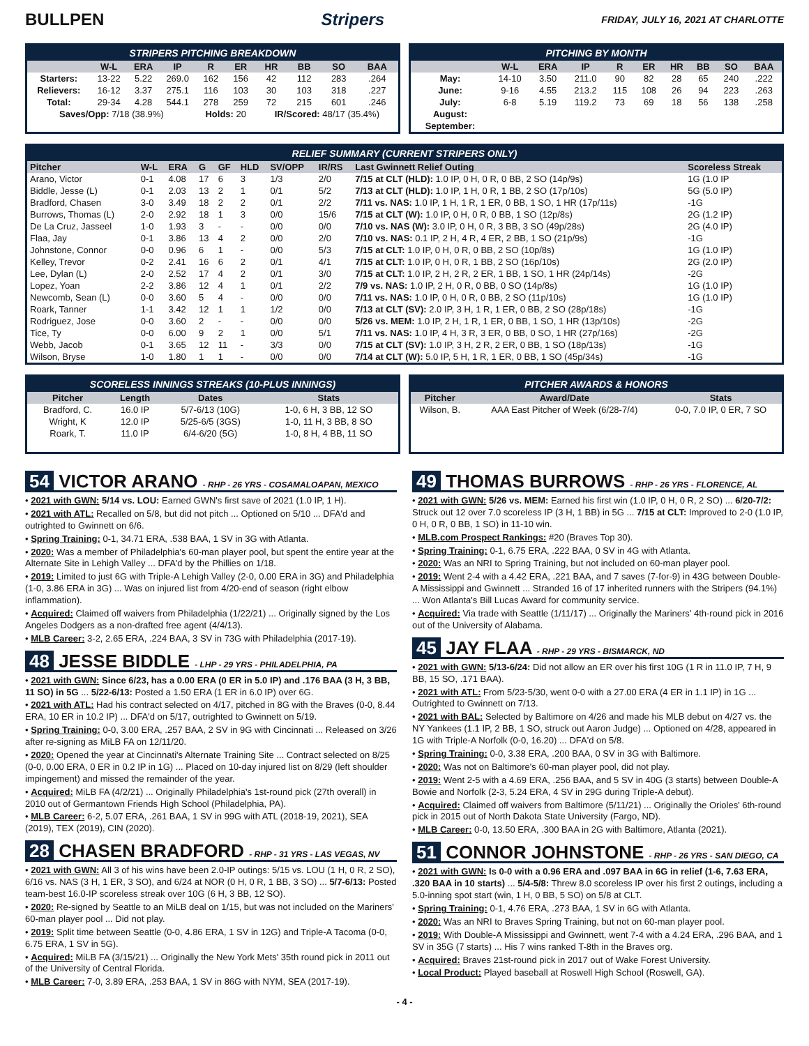BULLPEN Stripers
FRIDAY, JULY 16, 2021 AT CHARLOTTE
STRIPERS PITCHING BREAKDOWN
| | W-L | ERA | IP | R | ER | HR | BB | SO | BAA |
| --- | --- | --- | --- | --- | --- | --- | --- | --- | --- |
| Starters: | 13-22 | 5.22 | 269.0 | 162 | 156 | 42 | 112 | 283 | .264 |
| Relievers: | 16-12 | 3.37 | 275.1 | 116 | 103 | 30 | 103 | 318 | .227 |
| Total: | 29-34 | 4.28 | 544.1 | 278 | 259 | 72 | 215 | 601 | .246 |
| Saves/Opp: 7/18 (38.9%) | | | | Holds: 20 | | IR/Scored: 48/17 (35.4%) | | | |
PITCHING BY MONTH
| | W-L | ERA | IP | R | ER | HR | BB | SO | BAA |
| --- | --- | --- | --- | --- | --- | --- | --- | --- | --- |
| May: | 14-10 | 3.50 | 211.0 | 90 | 82 | 28 | 65 | 240 | .222 |
| June: | 9-16 | 4.55 | 213.2 | 115 | 108 | 26 | 94 | 223 | .263 |
| July: | 6-8 | 5.19 | 119.2 | 73 | 69 | 18 | 56 | 138 | .258 |
| August: | | | | | | | | | |
| September: | | | | | | | | | |
RELIEF SUMMARY (CURRENT STRIPERS ONLY)
| Pitcher | W-L | ERA | G | GF | HLD | SV/OPP | IR/RS | Last Gwinnett Relief Outing | Scoreless Streak |
| --- | --- | --- | --- | --- | --- | --- | --- | --- | --- |
| Arano, Victor | 0-1 | 4.08 | 17 | 6 | 3 | 1/3 | 2/0 | 7/15 at CLT (HLD): 1.0 IP, 0 H, 0 R, 0 BB, 2 SO (14p/9s) | 1G (1.0 IP |
| Biddle, Jesse (L) | 0-1 | 2.03 | 13 | 2 | 1 | 0/1 | 5/2 | 7/13 at CLT (HLD): 1.0 IP, 1 H, 0 R, 1 BB, 2 SO (17p/10s) | 5G (5.0 IP) |
| Bradford, Chasen | 3-0 | 3.49 | 18 | 2 | 2 | 0/1 | 2/2 | 7/11 vs. NAS: 1.0 IP, 1 H, 1 R, 1 ER, 0 BB, 1 SO, 1 HR (17p/11s) | -1G |
| Burrows, Thomas (L) | 2-0 | 2.92 | 18 | 1 | 3 | 0/0 | 15/6 | 7/15 at CLT (W): 1.0 IP, 0 H, 0 R, 0 BB, 1 SO (12p/8s) | 2G (1.2 IP) |
| De La Cruz, Jasseel | 1-0 | 1.93 | 3 | - | - | 0/0 | 0/0 | 7/10 vs. NAS (W): 3.0 IP, 0 H, 0 R, 3 BB, 3 SO (49p/28s) | 2G (4.0 IP) |
| Flaa, Jay | 0-1 | 3.86 | 13 | 4 | 2 | 0/0 | 2/0 | 7/10 vs. NAS: 0.1 IP, 2 H, 4 R, 4 ER, 2 BB, 1 SO (21p/9s) | -1G |
| Johnstone, Connor | 0-0 | 0.96 | 6 | 1 | - | 0/0 | 5/3 | 7/15 at CLT: 1.0 IP, 0 H, 0 R, 0 BB, 2 SO (10p/8s) | 1G (1.0 IP) |
| Kelley, Trevor | 0-2 | 2.41 | 16 | 6 | 2 | 0/1 | 4/1 | 7/15 at CLT: 1.0 IP, 0 H, 0 R, 1 BB, 2 SO (16p/10s) | 2G (2.0 IP) |
| Lee, Dylan (L) | 2-0 | 2.52 | 17 | 4 | 2 | 0/1 | 3/0 | 7/15 at CLT: 1.0 IP, 2 H, 2 R, 2 ER, 1 BB, 1 SO, 1 HR (24p/14s) | -2G |
| Lopez, Yoan | 2-2 | 3.86 | 12 | 4 | 1 | 0/1 | 2/2 | 7/9 vs. NAS: 1.0 IP, 2 H, 0 R, 0 BB, 0 SO (14p/8s) | 1G (1.0 IP) |
| Newcomb, Sean (L) | 0-0 | 3.60 | 5 | 4 | - | 0/0 | 0/0 | 7/11 vs. NAS: 1.0 IP, 0 H, 0 R, 0 BB, 2 SO (11p/10s) | 1G (1.0 IP) |
| Roark, Tanner | 1-1 | 3.42 | 12 | 1 | 1 | 1/2 | 0/0 | 7/13 at CLT (SV): 2.0 IP, 3 H, 1 R, 1 ER, 0 BB, 2 SO (28p/18s) | -1G |
| Rodriguez, Jose | 0-0 | 3.60 | 2 | - | - | 0/0 | 0/0 | 5/26 vs. MEM: 1.0 IP, 2 H, 1 R, 1 ER, 0 BB, 1 SO, 1 HR (13p/10s) | -2G |
| Tice, Ty | 0-0 | 6.00 | 9 | 2 | 1 | 0/0 | 5/1 | 7/11 vs. NAS: 1.0 IP, 4 H, 3 R, 3 ER, 0 BB, 0 SO, 1 HR (27p/16s) | -2G |
| Webb, Jacob | 0-1 | 3.65 | 12 | 11 | - | 3/3 | 0/0 | 7/15 at CLT (SV): 1.0 IP, 3 H, 2 R, 2 ER, 0 BB, 1 SO (18p/13s) | -1G |
| Wilson, Bryse | 1-0 | 1.80 | 1 | 1 | - | 0/0 | 0/0 | 7/14 at CLT (W): 5.0 IP, 5 H, 1 R, 1 ER, 0 BB, 1 SO (45p/34s) | -1G |
SCORELESS INNINGS STREAKS (10-PLUS INNINGS)
| Pitcher | Length | Dates | Stats |
| --- | --- | --- | --- |
| Bradford, C. | 16.0 IP | 5/7-6/13 (10G) | 1-0, 6 H, 3 BB, 12 SO |
| Wright, K | 12.0 IP | 5/25-6/5 (3GS) | 1-0, 11 H, 3 BB, 8 SO |
| Roark, T. | 11.0 IP | 6/4-6/20 (5G) | 1-0, 8 H, 4 BB, 11 SO |
PITCHER AWARDS & HONORS
| Pitcher | Award/Date | Stats |
| --- | --- | --- |
| Wilson, B. | AAA East Pitcher of Week (6/28-7/4) | 0-0, 7.0 IP, 0 ER, 7 SO |
54 VICTOR ARANO - RHP - 26 YRS - COSAMALOAPAN, MEXICO
• 2021 with GWN: 5/14 vs. LOU: Earned GWN's first save of 2021 (1.0 IP, 1 H).
• 2021 with ATL: Recalled on 5/8, but did not pitch ... Optioned on 5/10 ... DFA'd and outrighted to Gwinnett on 6/6.
• Spring Training: 0-1, 34.71 ERA, .538 BAA, 1 SV in 3G with Atlanta.
• 2020: Was a member of Philadelphia's 60-man player pool, but spent the entire year at the Alternate Site in Lehigh Valley ... DFA'd by the Phillies on 1/18.
• 2019: Limited to just 6G with Triple-A Lehigh Valley (2-0, 0.00 ERA in 3G) and Philadelphia (1-0, 3.86 ERA in 3G) ... Was on injured list from 4/20-end of season (right elbow inflammation).
• Acquired: Claimed off waivers from Philadelphia (1/22/21) ... Originally signed by the Los Angeles Dodgers as a non-drafted free agent (4/4/13).
• MLB Career: 3-2, 2.65 ERA, .224 BAA, 3 SV in 73G with Philadelphia (2017-19).
48 JESSE BIDDLE - LHP - 29 YRS - PHILADELPHIA, PA
• 2021 with GWN: Since 6/23, has a 0.00 ERA (0 ER in 5.0 IP) and .176 BAA (3 H, 3 BB, 11 SO) in 5G ... 5/22-6/13: Posted a 1.50 ERA (1 ER in 6.0 IP) over 6G.
• 2021 with ATL: Had his contract selected on 4/17, pitched in 8G with the Braves (0-0, 8.44 ERA, 10 ER in 10.2 IP) ... DFA'd on 5/17, outrighted to Gwinnett on 5/19.
• Spring Training: 0-0, 3.00 ERA, .257 BAA, 2 SV in 9G with Cincinnati ... Released on 3/26 after re-signing as MiLB FA on 12/11/20.
• 2020: Opened the year at Cincinnati's Alternate Training Site ... Contract selected on 8/25 (0-0, 0.00 ERA, 0 ER in 0.2 IP in 1G) ... Placed on 10-day injured list on 8/29 (left shoulder impingement) and missed the remainder of the year.
• Acquired: MiLB FA (4/2/21) ... Originally Philadelphia's 1st-round pick (27th overall) in 2010 out of Germantown Friends High School (Philadelphia, PA).
• MLB Career: 6-2, 5.07 ERA, .261 BAA, 1 SV in 99G with ATL (2018-19, 2021), SEA (2019), TEX (2019), CIN (2020).
28 CHASEN BRADFORD - RHP - 31 YRS - LAS VEGAS, NV
• 2021 with GWN: All 3 of his wins have been 2.0-IP outings: 5/15 vs. LOU (1 H, 0 R, 2 SO), 6/16 vs. NAS (3 H, 1 ER, 3 SO), and 6/24 at NOR (0 H, 0 R, 1 BB, 3 SO) ... 5/7-6/13: Posted team-best 16.0-IP scoreless streak over 10G (6 H, 3 BB, 12 SO).
• 2020: Re-signed by Seattle to an MiLB deal on 1/15, but was not included on the Mariners' 60-man player pool ... Did not play.
• 2019: Split time between Seattle (0-0, 4.86 ERA, 1 SV in 12G) and Triple-A Tacoma (0-0, 6.75 ERA, 1 SV in 5G).
• Acquired: MiLB FA (3/15/21) ... Originally the New York Mets' 35th round pick in 2011 out of the University of Central Florida.
• MLB Career: 7-0, 3.89 ERA, .253 BAA, 1 SV in 86G with NYM, SEA (2017-19).
49 THOMAS BURROWS - RHP - 26 YRS - FLORENCE, AL
• 2021 with GWN: 5/26 vs. MEM: Earned his first win (1.0 IP, 0 H, 0 R, 2 SO) ... 6/20-7/2: Struck out 12 over 7.0 scoreless IP (3 H, 1 BB) in 5G ... 7/15 at CLT: Improved to 2-0 (1.0 IP, 0 H, 0 R, 0 BB, 1 SO) in 11-10 win.
• MLB.com Prospect Rankings: #20 (Braves Top 30).
• Spring Training: 0-1, 6.75 ERA, .222 BAA, 0 SV in 4G with Atlanta.
• 2020: Was an NRI to Spring Training, but not included on 60-man player pool.
• 2019: Went 2-4 with a 4.42 ERA, .221 BAA, and 7 saves (7-for-9) in 43G between Double-A Mississippi and Gwinnett ... Stranded 16 of 17 inherited runners with the Stripers (94.1%) ... Won Atlanta's Bill Lucas Award for community service.
• Acquired: Via trade with Seattle (1/11/17) ... Originally the Mariners' 4th-round pick in 2016 out of the University of Alabama.
45 JAY FLAA - RHP - 29 YRS - BISMARCK, ND
• 2021 with GWN: 5/13-6/24: Did not allow an ER over his first 10G (1 R in 11.0 IP, 7 H, 9 BB, 15 SO, .171 BAA).
• 2021 with ATL: From 5/23-5/30, went 0-0 with a 27.00 ERA (4 ER in 1.1 IP) in 1G ... Outrighted to Gwinnett on 7/13.
• 2021 with BAL: Selected by Baltimore on 4/26 and made his MLB debut on 4/27 vs. the NY Yankees (1.1 IP, 2 BB, 1 SO, struck out Aaron Judge) ... Optioned on 4/28, appeared in 1G with Triple-A Norfolk (0-0, 16.20) ... DFA'd on 5/8.
• Spring Training: 0-0, 3.38 ERA, .200 BAA, 0 SV in 3G with Baltimore.
• 2020: Was not on Baltimore's 60-man player pool, did not play.
• 2019: Went 2-5 with a 4.69 ERA, .256 BAA, and 5 SV in 40G (3 starts) between Double-A Bowie and Norfolk (2-3, 5.24 ERA, 4 SV in 29G during Triple-A debut).
• Acquired: Claimed off waivers from Baltimore (5/11/21) ... Originally the Orioles' 6th-round pick in 2015 out of North Dakota State University (Fargo, ND).
• MLB Career: 0-0, 13.50 ERA, .300 BAA in 2G with Baltimore, Atlanta (2021).
51 CONNOR JOHNSTONE - RHP - 26 YRS - SAN DIEGO, CA
• 2021 with GWN: Is 0-0 with a 0.96 ERA and .097 BAA in 6G in relief (1-6, 7.63 ERA, .320 BAA in 10 starts) ... 5/4-5/8: Threw 8.0 scoreless IP over his first 2 outings, including a 5.0-inning spot start (win, 1 H, 0 BB, 5 SO) on 5/8 at CLT.
• Spring Training: 0-1, 4.76 ERA, .273 BAA, 1 SV in 6G with Atlanta.
• 2020: Was an NRI to Braves Spring Training, but not on 60-man player pool.
• 2019: With Double-A Mississippi and Gwinnett, went 7-4 with a 4.24 ERA, .296 BAA, and 1 SV in 35G (7 starts) ... His 7 wins ranked T-8th in the Braves org.
• Acquired: Braves 21st-round pick in 2017 out of Wake Forest University.
• Local Product: Played baseball at Roswell High School (Roswell, GA).
- 4 -